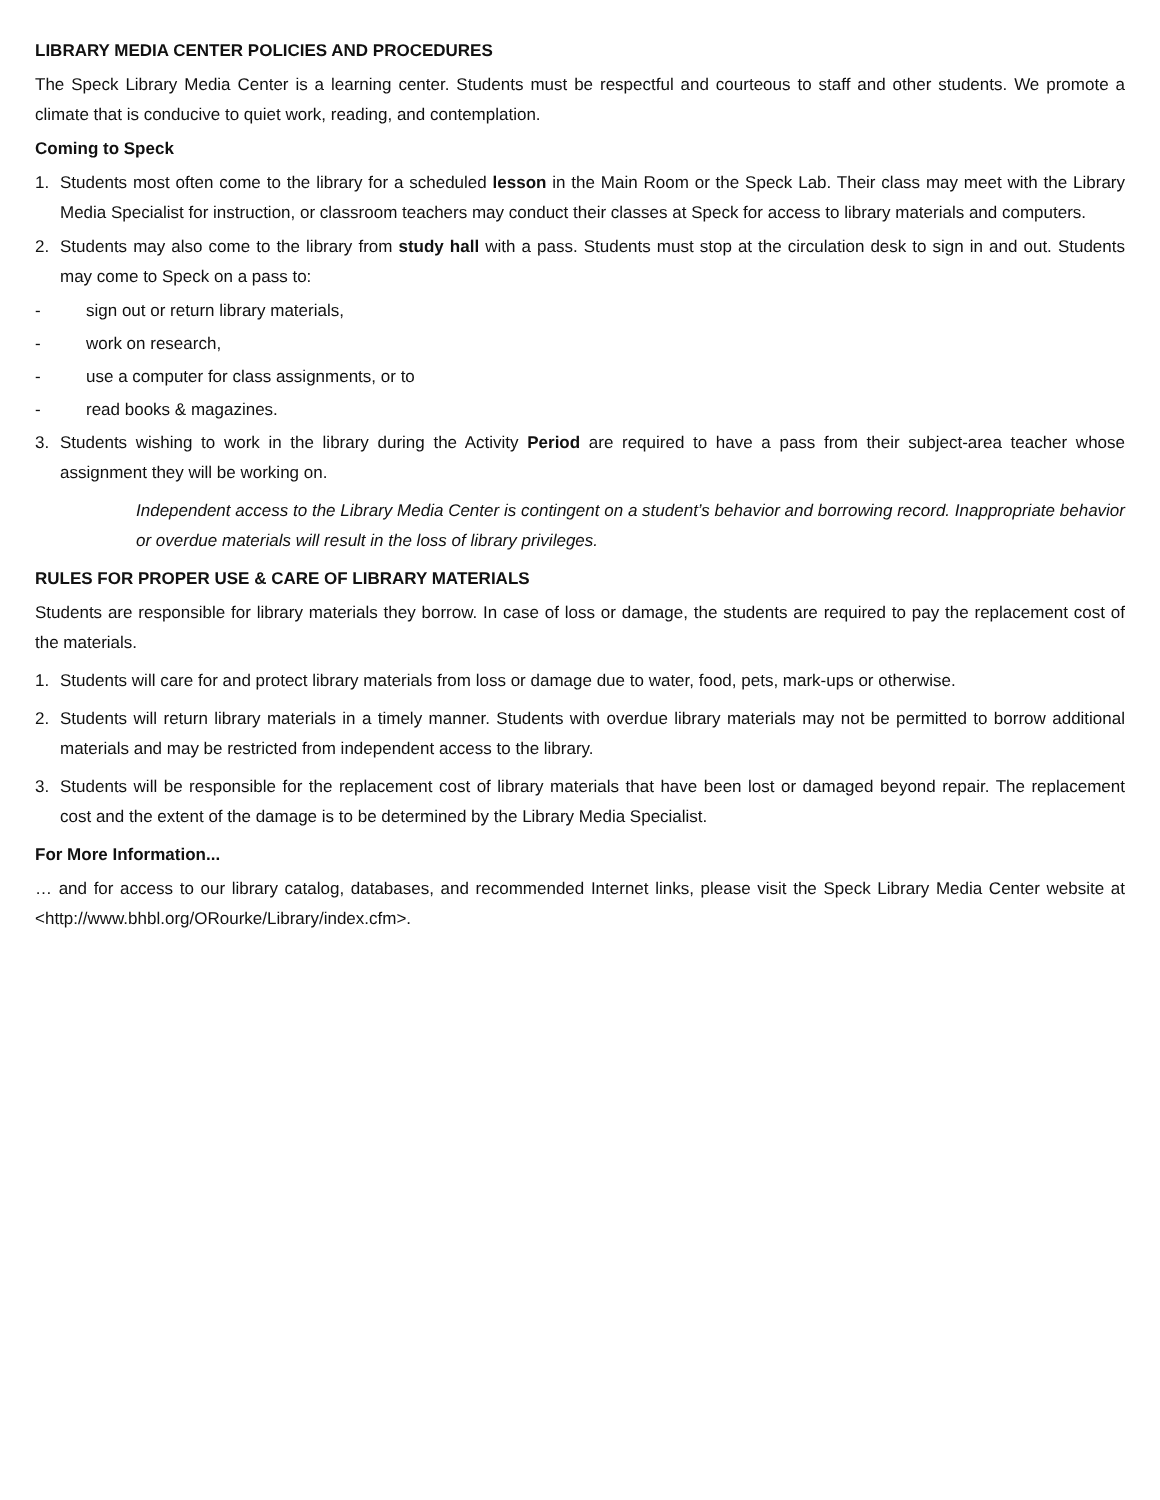LIBRARY MEDIA CENTER POLICIES AND PROCEDURES
The Speck Library Media Center is a learning center. Students must be respectful and courteous to staff and other students. We promote a climate that is conducive to quiet work, reading, and contemplation.
Coming to Speck
1. Students most often come to the library for a scheduled lesson in the Main Room or the Speck Lab. Their class may meet with the Library Media Specialist for instruction, or classroom teachers may conduct their classes at Speck for access to library materials and computers.
2. Students may also come to the library from study hall with a pass. Students must stop at the circulation desk to sign in and out. Students may come to Speck on a pass to:
- sign out or return library materials,
- work on research,
- use a computer for class assignments, or to
- read books & magazines.
3. Students wishing to work in the library during the Activity Period are required to have a pass from their subject-area teacher whose assignment they will be working on.
Independent access to the Library Media Center is contingent on a student’s behavior and borrowing record. Inappropriate behavior or overdue materials will result in the loss of library privileges.
RULES FOR PROPER USE & CARE OF LIBRARY MATERIALS
Students are responsible for library materials they borrow. In case of loss or damage, the students are required to pay the replacement cost of the materials.
1. Students will care for and protect library materials from loss or damage due to water, food, pets, mark-ups or otherwise.
2. Students will return library materials in a timely manner. Students with overdue library materials may not be permitted to borrow additional materials and may be restricted from independent access to the library.
3. Students will be responsible for the replacement cost of library materials that have been lost or damaged beyond repair. The replacement cost and the extent of the damage is to be determined by the Library Media Specialist.
For More Information...
… and for access to our library catalog, databases, and recommended Internet links, please visit the Speck Library Media Center website at <http://www.bhbl.org/ORourke/Library/index.cfm>.